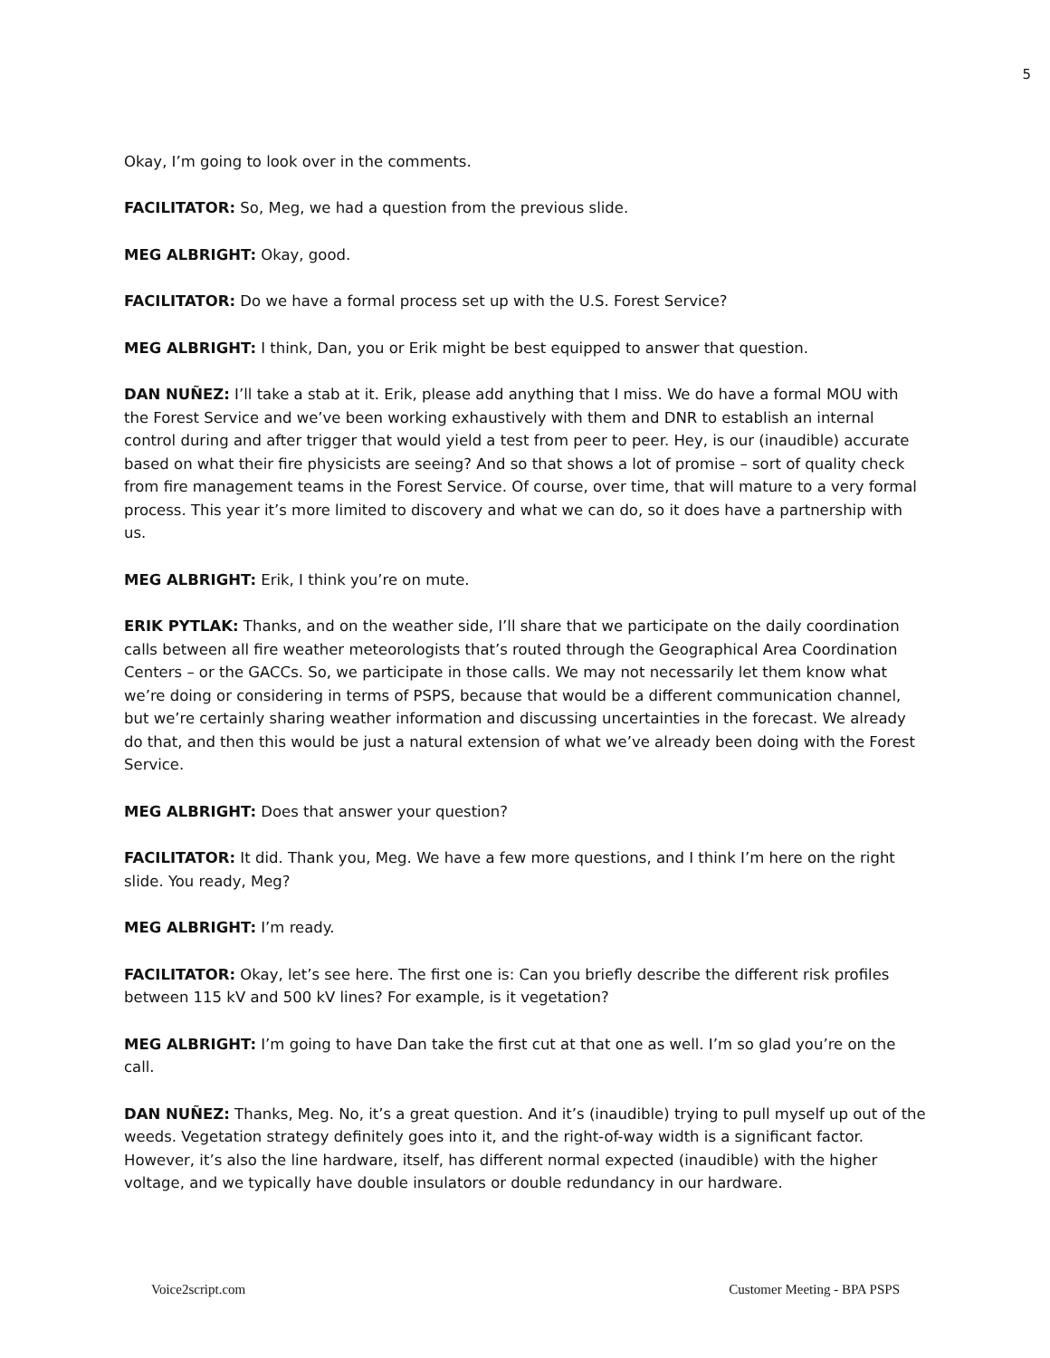5
Okay, I’m going to look over in the comments.
FACILITATOR: So, Meg, we had a question from the previous slide.
MEG ALBRIGHT: Okay, good.
FACILITATOR: Do we have a formal process set up with the U.S. Forest Service?
MEG ALBRIGHT: I think, Dan, you or Erik might be best equipped to answer that question.
DAN NUÑEZ: I’ll take a stab at it. Erik, please add anything that I miss. We do have a formal MOU with the Forest Service and we’ve been working exhaustively with them and DNR to establish an internal control during and after trigger that would yield a test from peer to peer. Hey, is our (inaudible) accurate based on what their fire physicists are seeing? And so that shows a lot of promise – sort of quality check from fire management teams in the Forest Service. Of course, over time, that will mature to a very formal process. This year it’s more limited to discovery and what we can do, so it does have a partnership with us.
MEG ALBRIGHT: Erik, I think you’re on mute.
ERIK PYTLAK: Thanks, and on the weather side, I’ll share that we participate on the daily coordination calls between all fire weather meteorologists that’s routed through the Geographical Area Coordination Centers – or the GACCs. So, we participate in those calls. We may not necessarily let them know what we’re doing or considering in terms of PSPS, because that would be a different communication channel, but we’re certainly sharing weather information and discussing uncertainties in the forecast. We already do that, and then this would be just a natural extension of what we’ve already been doing with the Forest Service.
MEG ALBRIGHT: Does that answer your question?
FACILITATOR: It did. Thank you, Meg. We have a few more questions, and I think I’m here on the right slide. You ready, Meg?
MEG ALBRIGHT: I’m ready.
FACILITATOR: Okay, let’s see here. The first one is: Can you briefly describe the different risk profiles between 115 kV and 500 kV lines? For example, is it vegetation?
MEG ALBRIGHT: I’m going to have Dan take the first cut at that one as well. I’m so glad you’re on the call.
DAN NUÑEZ: Thanks, Meg. No, it’s a great question. And it’s (inaudible) trying to pull myself up out of the weeds. Vegetation strategy definitely goes into it, and the right-of-way width is a significant factor. However, it’s also the line hardware, itself, has different normal expected (inaudible) with the higher voltage, and we typically have double insulators or double redundancy in our hardware.
Voice2script.com Customer Meeting - BPA PSPS